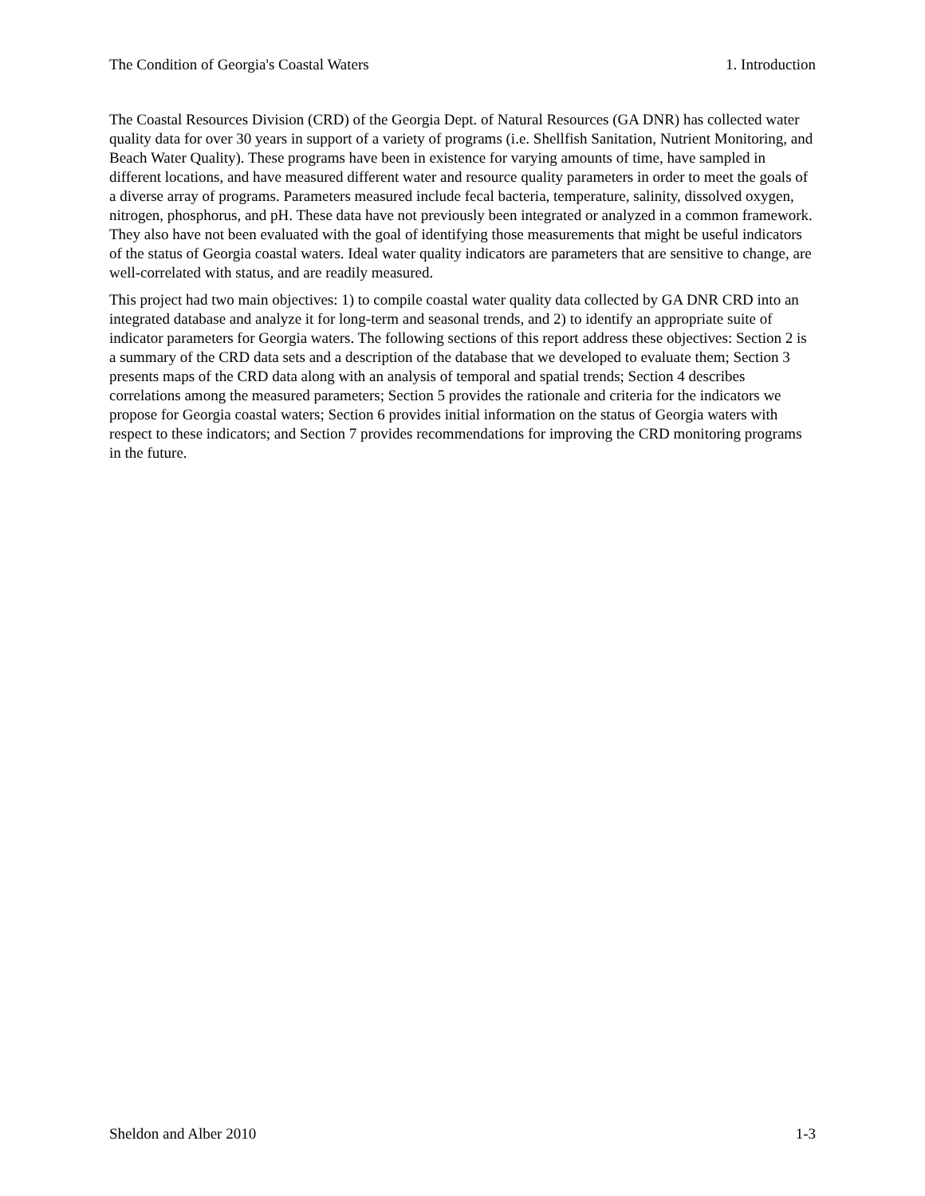The Condition of Georgia's Coastal Waters 1. Introduction
The Coastal Resources Division (CRD) of the Georgia Dept. of Natural Resources (GA DNR) has collected water quality data for over 30 years in support of a variety of programs (i.e. Shellfish Sanitation, Nutrient Monitoring, and Beach Water Quality). These programs have been in existence for varying amounts of time, have sampled in different locations, and have measured different water and resource quality parameters in order to meet the goals of a diverse array of programs. Parameters measured include fecal bacteria, temperature, salinity, dissolved oxygen, nitrogen, phosphorus, and pH. These data have not previously been integrated or analyzed in a common framework. They also have not been evaluated with the goal of identifying those measurements that might be useful indicators of the status of Georgia coastal waters. Ideal water quality indicators are parameters that are sensitive to change, are well-correlated with status, and are readily measured.
This project had two main objectives: 1) to compile coastal water quality data collected by GA DNR CRD into an integrated database and analyze it for long-term and seasonal trends, and 2) to identify an appropriate suite of indicator parameters for Georgia waters. The following sections of this report address these objectives: Section 2 is a summary of the CRD data sets and a description of the database that we developed to evaluate them; Section 3 presents maps of the CRD data along with an analysis of temporal and spatial trends; Section 4 describes correlations among the measured parameters; Section 5 provides the rationale and criteria for the indicators we propose for Georgia coastal waters; Section 6 provides initial information on the status of Georgia waters with respect to these indicators; and Section 7 provides recommendations for improving the CRD monitoring programs in the future.
Sheldon and Alber 2010 1-3